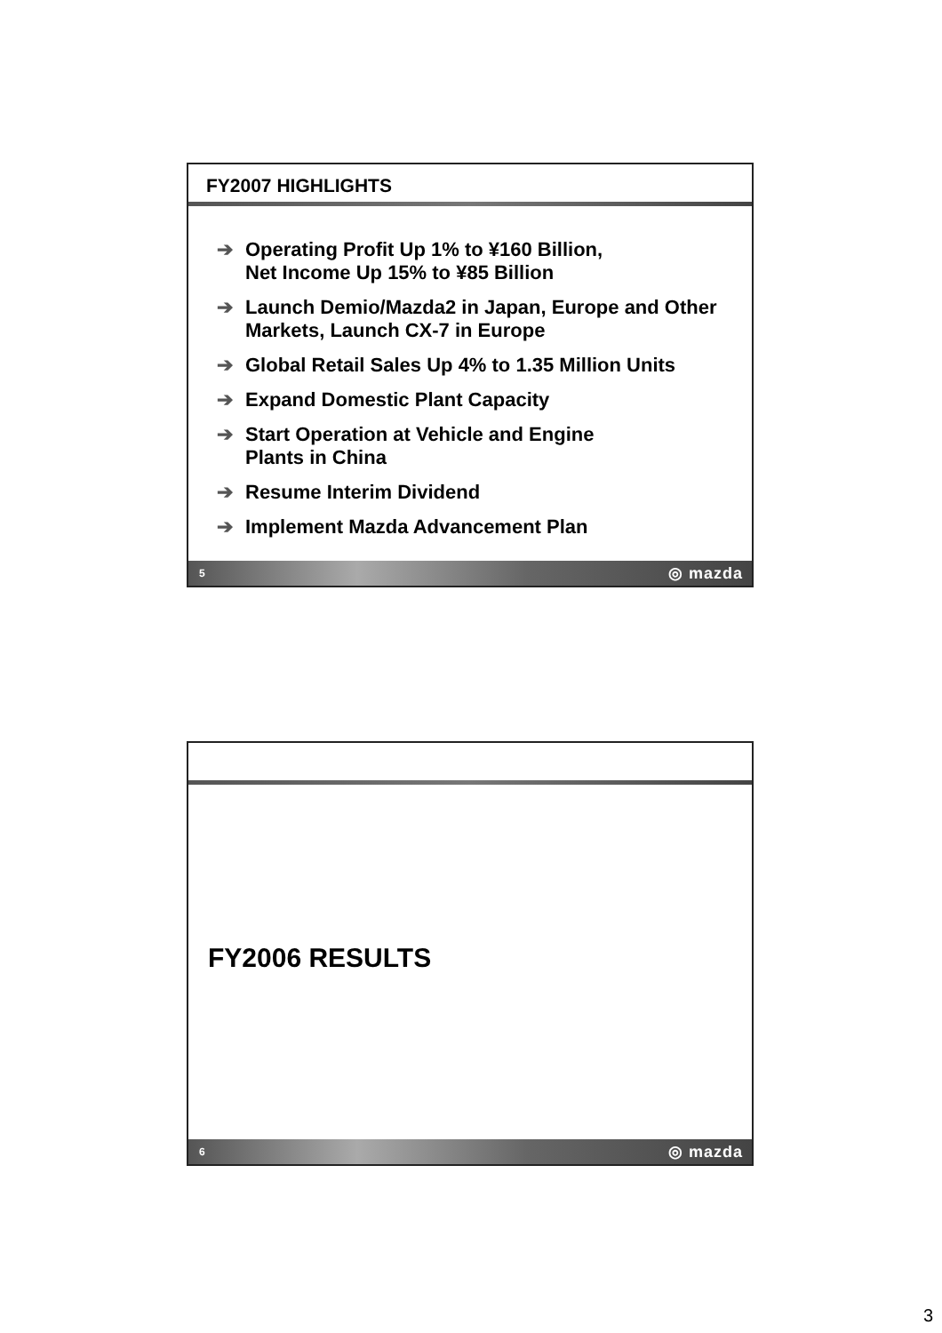FY2007 HIGHLIGHTS
➔ Operating Profit Up 1% to ¥160 Billion,
Net Income Up 15% to ¥85 Billion
➔ Launch Demio/Mazda2 in Japan, Europe and Other Markets, Launch CX-7 in Europe
➔ Global Retail Sales Up 4% to 1.35 Million Units
➔ Expand Domestic Plant Capacity
➔ Start Operation at Vehicle and Engine
Plants in China
➔ Resume Interim Dividend
➔ Implement Mazda Advancement Plan
5 ◎ mazda
FY2006 RESULTS
6 ◎ mazda
3